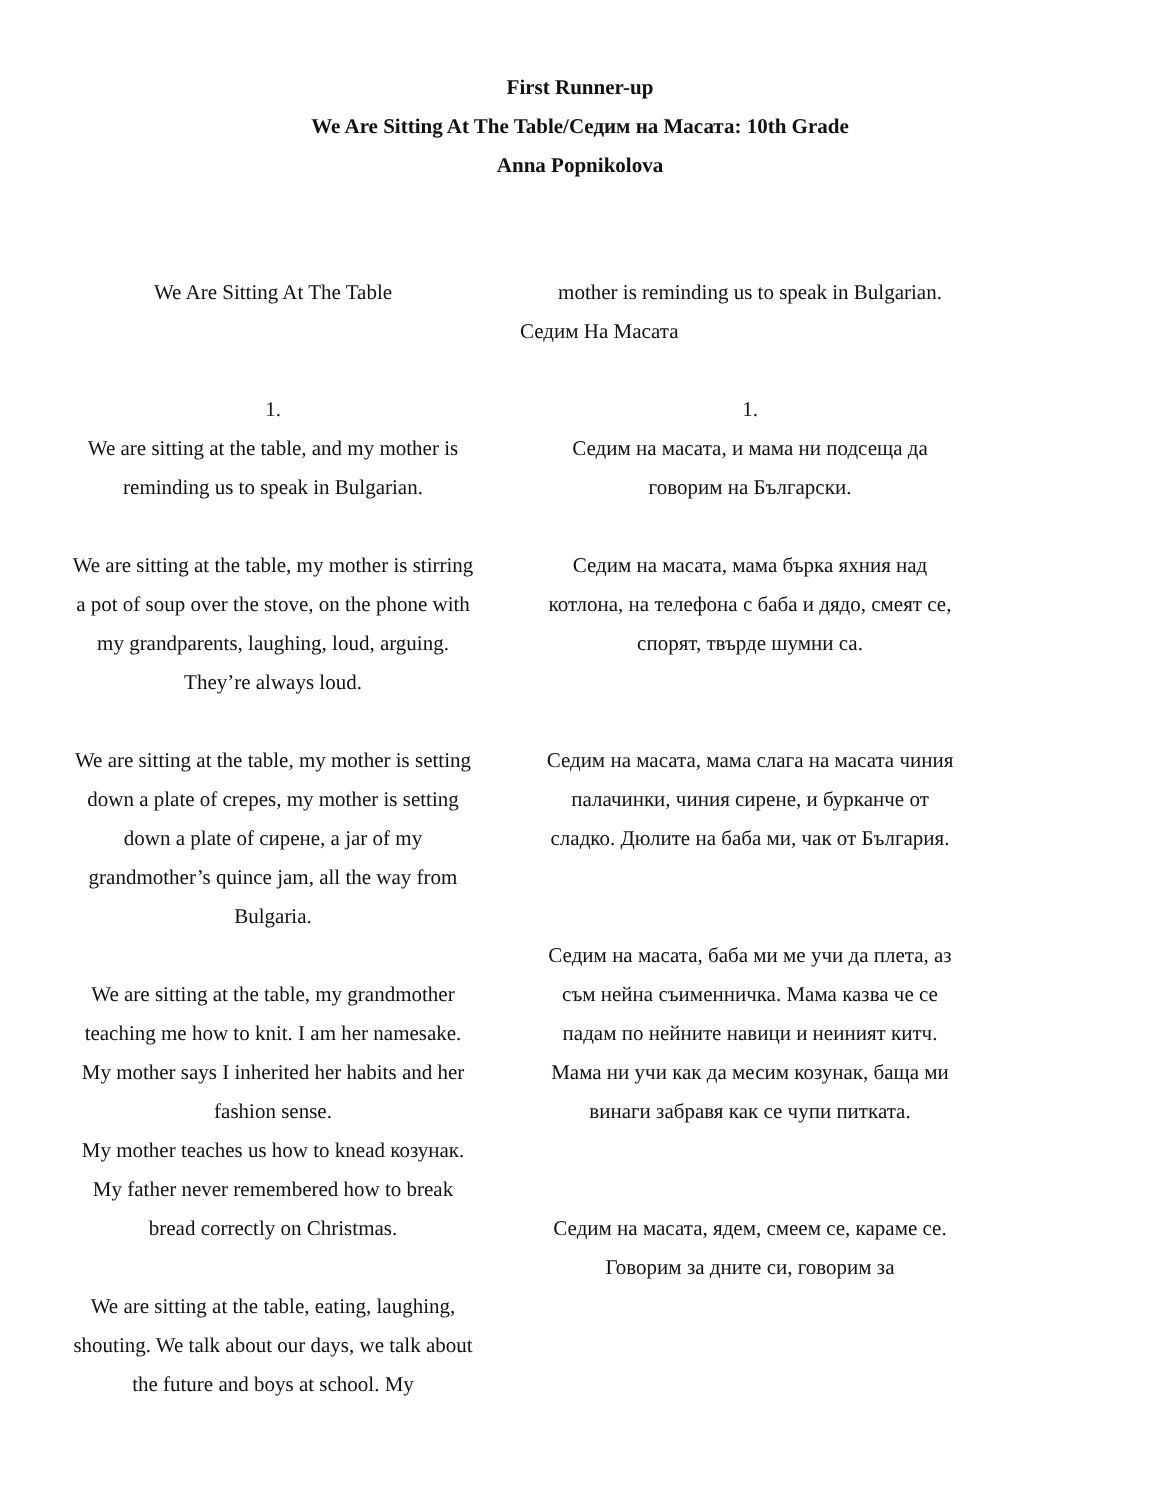First Runner-up
We Are Sitting At The Table/Седим на Масата: 10th Grade
Anna Popnikolova
We Are Sitting At The Table
1.
We are sitting at the table, and my mother is reminding us to speak in Bulgarian.
We are sitting at the table, my mother is stirring a pot of soup over the stove, on the phone with my grandparents, laughing, loud, arguing. They’re always loud.
We are sitting at the table, my mother is setting down a plate of crepes, my mother is setting down a plate of сирене, a jar of my grandmother’s quince jam, all the way from Bulgaria.
We are sitting at the table, my grandmother teaching me how to knit. I am her namesake. My mother says I inherited her habits and her fashion sense.
My mother teaches us how to knead козунак. My father never remembered how to break bread correctly on Christmas.
We are sitting at the table, eating, laughing, shouting. We talk about our days, we talk about the future and boys at school. My
mother is reminding us to speak in Bulgarian.
Седим На Масата
1.
Седим на масата, и мама ни подсеща да говорим на Български.
Седим на масата, мама бърка яхния над котлона, на телефона с баба и дядо, смеят се, спорят, твърде шумни са.
Седим на масата, мама слага на масата чиния палачинки, чиния сирене, и бурканче от сладко. Дюлите на баба ми, чак от България.
Седим на масата, баба ми ме учи да плета, аз съм нейна съименничка. Мама казва че се падам по нейните навици и неиният китч. Мама ни учи как да месим козунак, баща ми винаги забравя как се чупи питката.
Седим на масата, ядем, смеем се, караме се. Говорим за дните си, говорим за